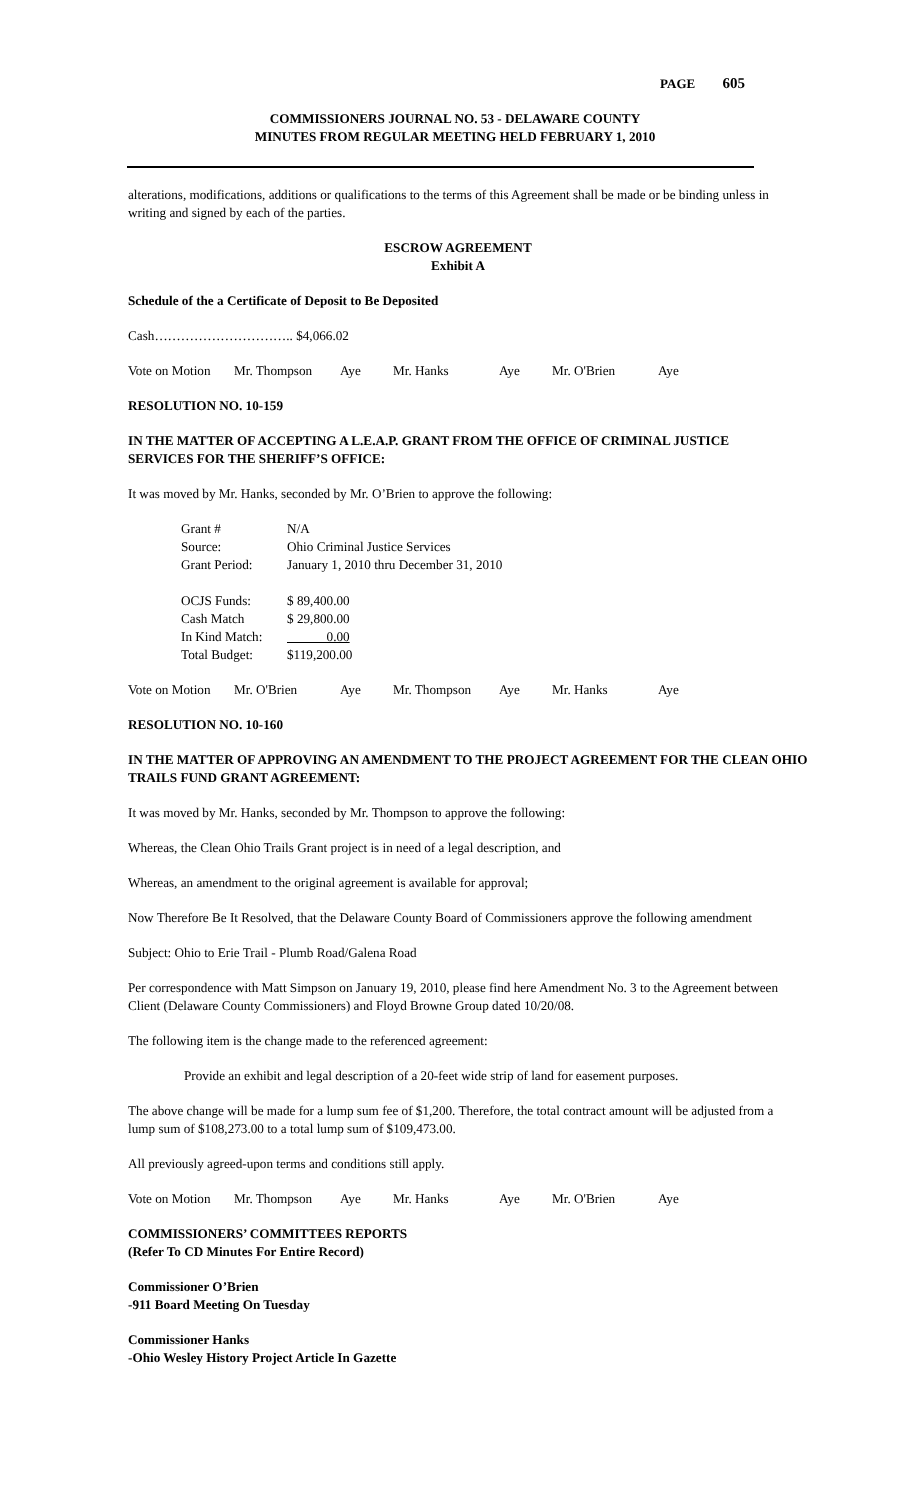PAGE 605
COMMISSIONERS JOURNAL NO. 53 - DELAWARE COUNTY
MINUTES FROM REGULAR MEETING HELD FEBRUARY 1, 2010
alterations, modifications, additions or qualifications to the terms of this Agreement shall be made or be binding unless in writing and signed by each of the parties.
ESCROW AGREEMENT
Exhibit A
Schedule of the a Certificate of Deposit to Be Deposited
Cash………………………….. $4,066.02
| Vote on Motion | Mr. Thompson | Aye | Mr. Hanks | Aye | Mr. O'Brien | Aye |
RESOLUTION NO. 10-159
IN THE MATTER OF ACCEPTING A L.E.A.P. GRANT FROM THE OFFICE OF CRIMINAL JUSTICE SERVICES FOR THE SHERIFF’S OFFICE:
It was moved by Mr. Hanks, seconded by Mr. O’Brien to approve the following:
| Grant # | N/A |
| Source: | Ohio Criminal Justice Services |
| Grant Period: | January 1, 2010 thru December 31, 2010 |
| OCJS Funds: | $ 89,400.00 |
| Cash Match | $ 29,800.00 |
| In Kind Match: | 0.00 |
| Total Budget: | $119,200.00 |
| Vote on Motion | Mr. O'Brien | Aye | Mr. Thompson | Aye | Mr. Hanks | Aye |
RESOLUTION NO. 10-160
IN THE MATTER OF APPROVING AN AMENDMENT TO THE PROJECT AGREEMENT FOR THE CLEAN OHIO TRAILS FUND GRANT AGREEMENT:
It was moved by Mr. Hanks, seconded by Mr. Thompson to approve the following:
Whereas, the Clean Ohio Trails Grant project is in need of a legal description, and
Whereas, an amendment to the original agreement is available for approval;
Now Therefore Be It Resolved, that the Delaware County Board of Commissioners approve the following amendment
Subject: Ohio to Erie Trail - Plumb Road/Galena Road
Per correspondence with Matt Simpson on January 19, 2010, please find here Amendment No. 3 to the Agreement between Client (Delaware County Commissioners) and Floyd Browne Group dated 10/20/08.
The following item is the change made to the referenced agreement:
Provide an exhibit and legal description of a 20-feet wide strip of land for easement purposes.
The above change will be made for a lump sum fee of $1,200. Therefore, the total contract amount will be adjusted from a lump sum of $108,273.00 to a total lump sum of $109,473.00.
All previously agreed-upon terms and conditions still apply.
| Vote on Motion | Mr. Thompson | Aye | Mr. Hanks | Aye | Mr. O'Brien | Aye |
COMMISSIONERS’ COMMITTEES REPORTS
(Refer To CD Minutes For Entire Record)
Commissioner O’Brien
-911 Board Meeting On Tuesday
Commissioner Hanks
-Ohio Wesley History Project Article In Gazette